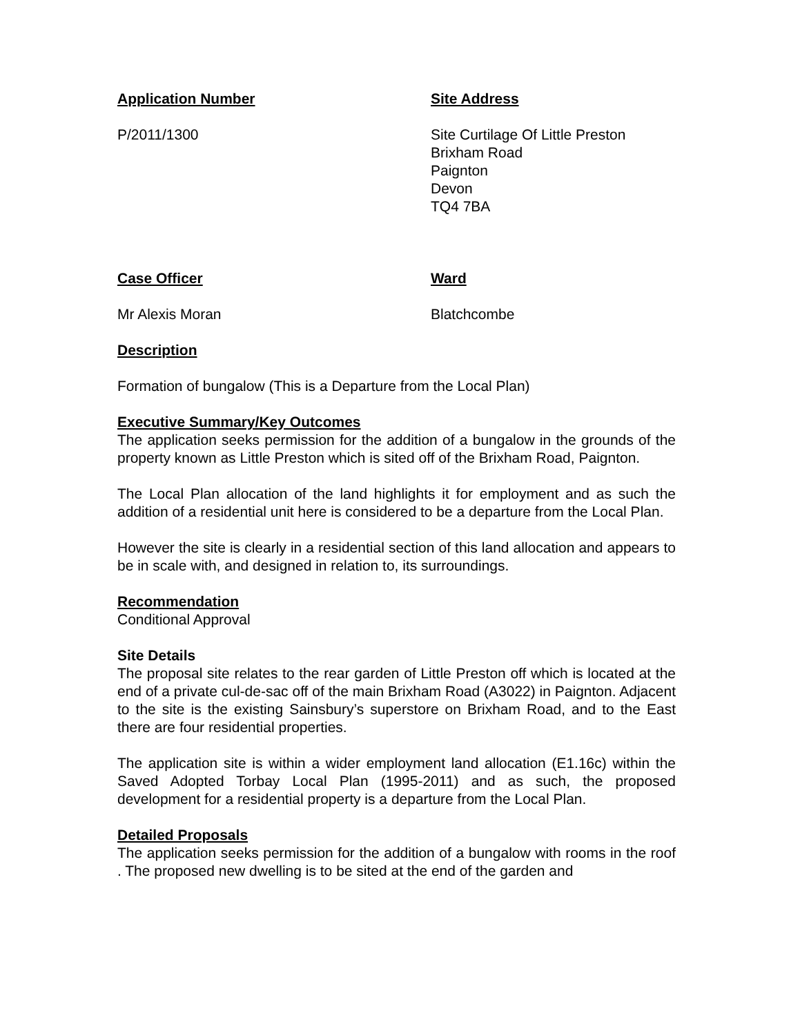Application Number Site Address
P/2011/1300 Site Curtilage Of Little Preston
Brixham Road
Paignton
Devon
TQ4 7BA
Case Officer Ward
Mr Alexis Moran Blatchcombe
Description
Formation of bungalow (This is a Departure from the Local Plan)
Executive Summary/Key Outcomes
The application seeks permission for the addition of a bungalow in the grounds of the property known as Little Preston which is sited off of the Brixham Road, Paignton.
The Local Plan allocation of the land highlights it for employment and as such the addition of a residential unit here is considered to be a departure from the Local Plan.
However the site is clearly in a residential section of this land allocation and appears to be in scale with, and designed in relation to, its surroundings.
Recommendation
Conditional Approval
Site Details
The proposal site relates to the rear garden of Little Preston off which is located at the end of a private cul-de-sac off of the main Brixham Road (A3022) in Paignton. Adjacent to the site is the existing Sainsbury’s superstore on Brixham Road, and to the East there are four residential properties.
The application site is within a wider employment land allocation (E1.16c) within the Saved Adopted Torbay Local Plan (1995-2011) and as such, the proposed development for a residential property is a departure from the Local Plan.
Detailed Proposals
The application seeks permission for the addition of a bungalow with rooms in the roof . The proposed new dwelling is to be sited at the end of the garden and